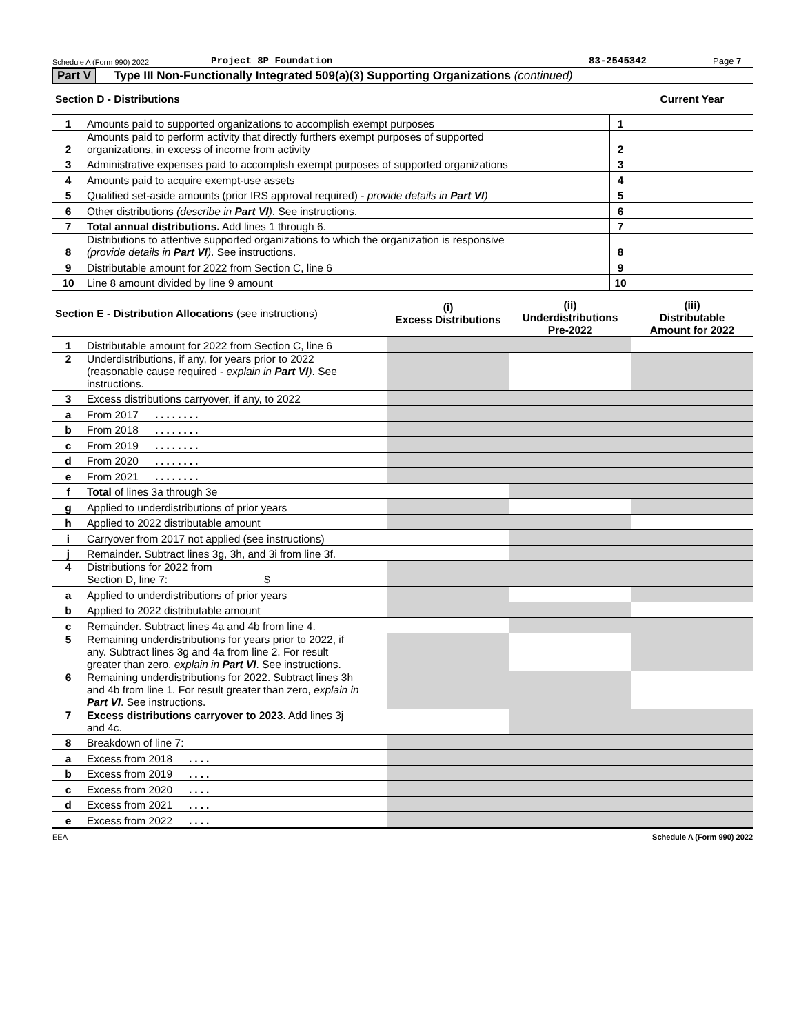Schedule A (Form 990) 2022 Project 8P Foundation 83-2545342 Page 7
Part V Type III Non-Functionally Integrated 509(a)(3) Supporting Organizations (continued)
| Section D - Distributions | | | Current Year |
| --- | --- | --- | --- |
| 1 | Amounts paid to supported organizations to accomplish exempt purposes | 1 | |
| 2 | Amounts paid to perform activity that directly furthers exempt purposes of supported organizations, in excess of income from activity | 2 | |
| 3 | Administrative expenses paid to accomplish exempt purposes of supported organizations | 3 | |
| 4 | Amounts paid to acquire exempt-use assets | 4 | |
| 5 | Qualified set-aside amounts (prior IRS approval required) - provide details in Part VI ) | 5 | |
| 6 | Other distributions (describe in Part VI ) . See instructions. | 6 | |
| 7 | Total annual distributions. Add lines 1 through 6. | 7 | |
| 8 | Distributions to attentive supported organizations to which the organization is responsive (provide details in Part VI ) . See instructions. | 8 | |
| 9 | Distributable amount for 2022 from Section C, line 6 | 9 | |
| 10 | Line 8 amount divided by line 9 amount | 10 | |
| Section E - Distribution Allocations (see instructions) | | (i) Excess Distributions | (ii) Underdistributions Pre-2022 | (iii) Distributable Amount for 2022 |
| --- | --- | --- | --- | --- |
| 1 | Distributable amount for 2022 from Section C, line 6 | | | |
| 2 | Underdistributions, if any, for years prior to 2022 (reasonable cause required - explain in Part VI ) . See instructions. | | | |
| 3 | Excess distributions carryover, if any, to 2022 | | | |
| a | From 2017 ........ | | | |
| b | From 2018 ........ | | | |
| c | From 2019 ........ | | | |
| d | From 2020 ........ | | | |
| e | From 2021 ........ | | | |
| f | Total of lines 3a through 3e | | | |
| g | Applied to underdistributions of prior years | | | |
| h | Applied to 2022 distributable amount | | | |
| i | Carryover from 2017 not applied (see instructions) | | | |
| j | Remainder. Subtract lines 3g, 3h, and 3i from line 3f. | | | |
| 4 | Distributions for 2022 from Section D, line 7: $ | | | |
| a | Applied to underdistributions of prior years | | | |
| b | Applied to 2022 distributable amount | | | |
| c | Remainder. Subtract lines 4a and 4b from line 4. | | | |
| 5 | Remaining underdistributions for years prior to 2022, if any. Subtract lines 3g and 4a from line 2. For result greater than zero, explain in Part VI . See instructions. | | | |
| 6 | Remaining underdistributions for 2022. Subtract lines 3h and 4b from line 1. For result greater than zero, explain in Part VI . See instructions. | | | |
| 7 | Excess distributions carryover to 2023 . Add lines 3j and 4c. | | | |
| 8 | Breakdown of line 7: | | | |
| a | Excess from 2018 .... | | | |
| b | Excess from 2019 .... | | | |
| c | Excess from 2020 .... | | | |
| d | Excess from 2021 .... | | | |
| e | Excess from 2022 .... | | | |
EEA Schedule A (Form 990) 2022